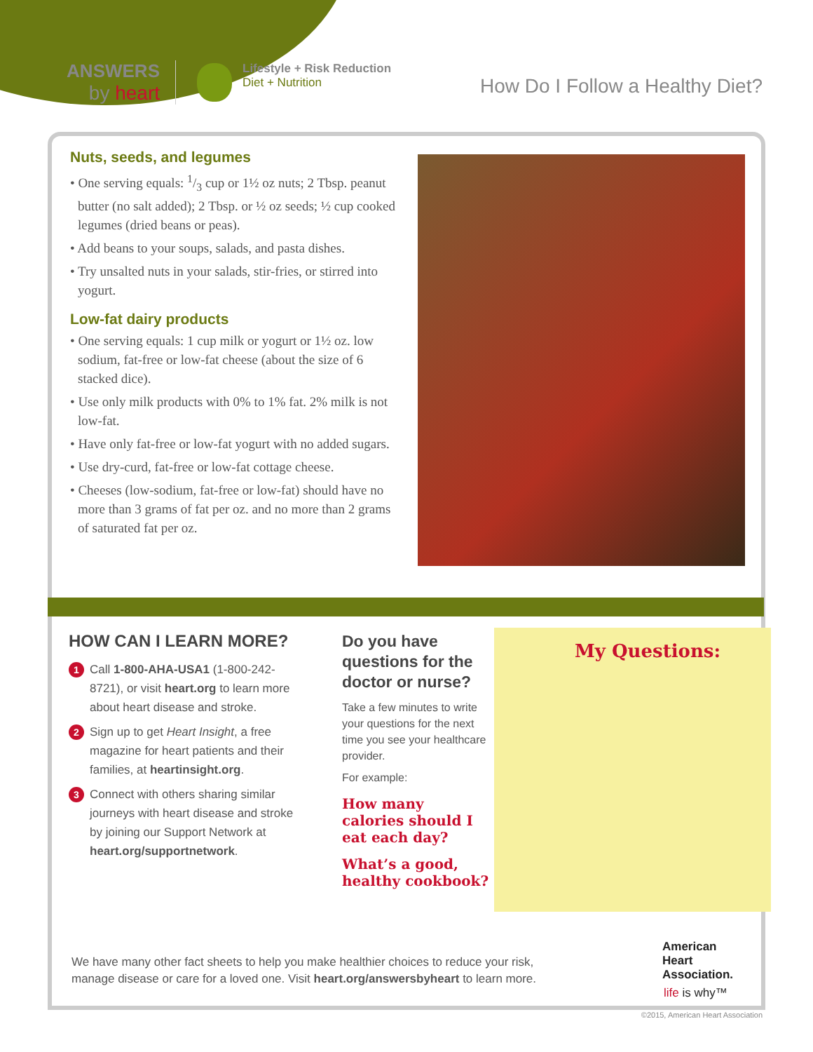ANSWERS
by heart
Lifestyle + Risk Reduction
Diet + Nutrition
How Do I Follow a Healthy Diet?
Nuts, seeds, and legumes
• One serving equals: 1/3 cup or 1½ oz nuts; 2 Tbsp. peanut butter (no salt added); 2 Tbsp. or ½ oz seeds; ½ cup cooked legumes (dried beans or peas).
• Add beans to your soups, salads, and pasta dishes.
• Try unsalted nuts in your salads, stir-fries, or stirred into yogurt.
Low-fat dairy products
• One serving equals: 1 cup milk or yogurt or 1½ oz. low sodium, fat-free or low-fat cheese (about the size of 6 stacked dice).
• Use only milk products with 0% to 1% fat. 2% milk is not low-fat.
• Have only fat-free or low-fat yogurt with no added sugars.
• Use dry-curd, fat-free or low-fat cottage cheese.
• Cheeses (low-sodium, fat-free or low-fat) should have no more than 3 grams of fat per oz. and no more than 2 grams of saturated fat per oz.
HOW CAN I LEARN MORE?
1 Call 1-800-AHA-USA1 (1-800-242-8721), or visit heart.org to learn more about heart disease and stroke.
2 Sign up to get Heart Insight, a free magazine for heart patients and their families, at heartinsight.org.
3 Connect with others sharing similar journeys with heart disease and stroke by joining our Support Network at heart.org/supportnetwork.
Do you have questions for the doctor or nurse?
Take a few minutes to write your questions for the next time you see your healthcare provider.
For example:
How many calories should I eat each day?
What’s a good, healthy cookbook?
My Questions:
We have many other fact sheets to help you make healthier choices to reduce your risk, manage disease or care for a loved one. Visit heart.org/answersbyheart to learn more.
American
Heart
Association.
life is why™
©2015, American Heart Association